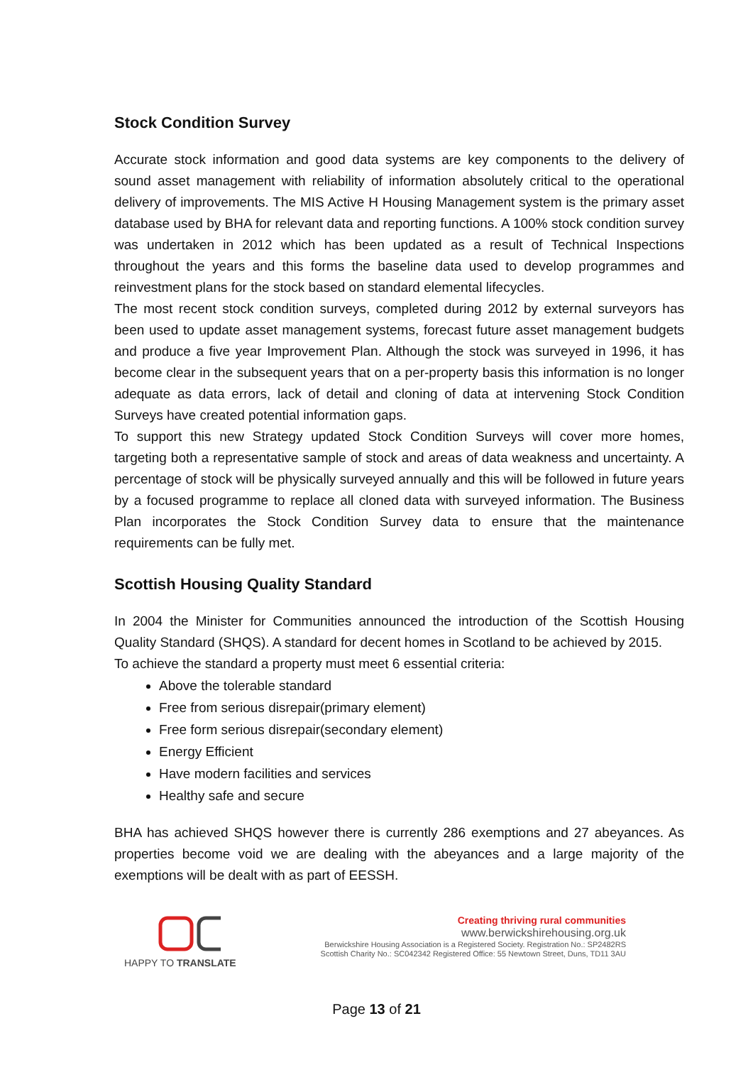Stock Condition Survey
Accurate stock information and good data systems are key components to the delivery of sound asset management with reliability of information absolutely critical to the operational delivery of improvements. The MIS Active H Housing Management system is the primary asset database used by BHA for relevant data and reporting functions. A 100% stock condition survey was undertaken in 2012 which has been updated as a result of Technical Inspections throughout the years and this forms the baseline data used to develop programmes and reinvestment plans for the stock based on standard elemental lifecycles.
The most recent stock condition surveys, completed during 2012 by external surveyors has been used to update asset management systems, forecast future asset management budgets and produce a five year Improvement Plan. Although the stock was surveyed in 1996, it has become clear in the subsequent years that on a per-property basis this information is no longer adequate as data errors, lack of detail and cloning of data at intervening Stock Condition Surveys have created potential information gaps.
To support this new Strategy updated Stock Condition Surveys will cover more homes, targeting both a representative sample of stock and areas of data weakness and uncertainty. A percentage of stock will be physically surveyed annually and this will be followed in future years by a focused programme to replace all cloned data with surveyed information. The Business Plan incorporates the Stock Condition Survey data to ensure that the maintenance requirements can be fully met.
Scottish Housing Quality Standard
In 2004 the Minister for Communities announced the introduction of the Scottish Housing Quality Standard (SHQS). A standard for decent homes in Scotland to be achieved by 2015.
To achieve the standard a property must meet 6 essential criteria:
Above the tolerable standard
Free from serious disrepair(primary element)
Free form serious disrepair(secondary element)
Energy Efficient
Have modern facilities and services
Healthy safe and secure
BHA has achieved SHQS however there is currently 286 exemptions and 27 abeyances. As properties become void we are dealing with the abeyances and a large majority of the exemptions will be dealt with as part of EESSH.
HAPPY TO TRANSLATE
Creating thriving rural communities
www.berwickshirehousing.org.uk
Berwickshire Housing Association is a Registered Society. Registration No.: SP2482RS
Scottish Charity No.: SC042342 Registered Office: 55 Newtown Street, Duns, TD11 3AU
Page 13 of 21